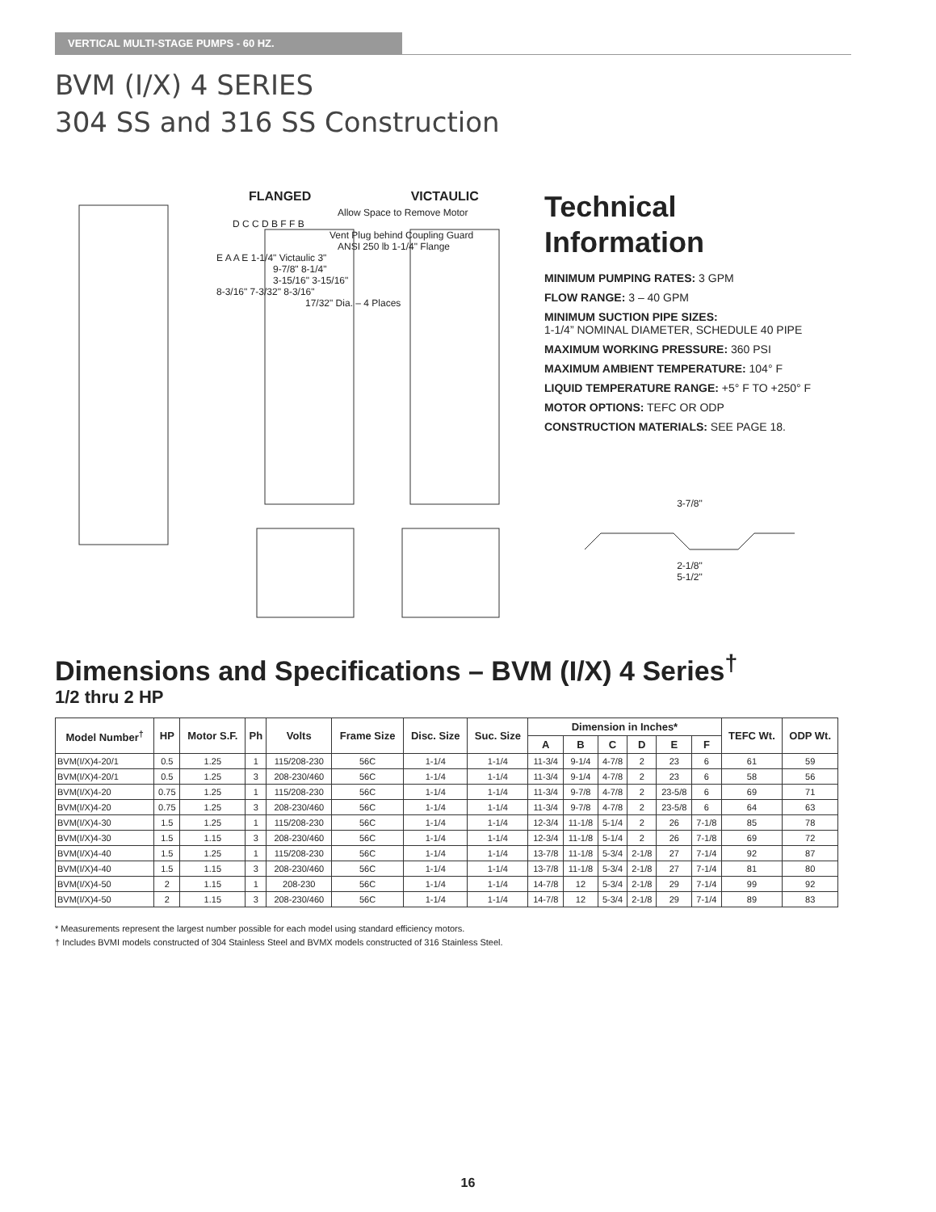VERTICAL MULTI-STAGE PUMPS - 60 HZ.
BVM (I/X) 4 SERIES
304 SS and 316 SS Construction
FLANGED VICTAULIC
Allow Space to Remove Motor
D C C D B F F B
Vent Plug behind Coupling Guard
ANSI 250 lb 1-1/4" Flange
E A A E 1-1/4" Victaulic 3"
9-7/8" 8-1/4"
3-15/16" 3-15/16"
8-3/16" 7-3/32" 8-3/16"
17/32" Dia. – 4 Places
Technical Information
MINIMUM PUMPING RATES: 3 GPM
FLOW RANGE: 3 – 40 GPM
MINIMUM SUCTION PIPE SIZES:
1-1/4” NOMINAL DIAMETER, SCHEDULE 40 PIPE
MAXIMUM WORKING PRESSURE: 360 PSI
MAXIMUM AMBIENT TEMPERATURE: 104° F
LIQUID TEMPERATURE RANGE: +5° F TO +250° F
MOTOR OPTIONS: TEFC OR ODP
CONSTRUCTION MATERIALS: SEE PAGE 18.
3-7/8"
2-1/8"
5-1/2"
Dimensions and Specifications – BVM (I/X) 4 Series<sup>†</sup>
1/2 thru 2 HP
| Model Number<sup>†</sup> | HP | Motor S.F. | Ph | Volts | Frame Size | Disc. Size | Suc. Size | Dimension in Inches* | | | | | | TEFC Wt. | ODP Wt. |
| --- | --- | --- | --- | --- | --- | --- | --- | --- | --- | --- | --- | --- | --- | --- | --- |
| | | | | | | | | A | B | C | D | E | F | | |
| BVM(I/X)4-20/1 | 0.5 | 1.25 | 1 | 115/208-230 | 56C | 1-1/4 | 1-1/4 | 11-3/4 | 9-1/4 | 4-7/8 | 2 | 23 | 6 | 61 | 59 |
| BVM(I/X)4-20/1 | 0.5 | 1.25 | 3 | 208-230/460 | 56C | 1-1/4 | 1-1/4 | 11-3/4 | 9-1/4 | 4-7/8 | 2 | 23 | 6 | 58 | 56 |
| BVM(I/X)4-20 | 0.75 | 1.25 | 1 | 115/208-230 | 56C | 1-1/4 | 1-1/4 | 11-3/4 | 9-7/8 | 4-7/8 | 2 | 23-5/8 | 6 | 69 | 71 |
| BVM(I/X)4-20 | 0.75 | 1.25 | 3 | 208-230/460 | 56C | 1-1/4 | 1-1/4 | 11-3/4 | 9-7/8 | 4-7/8 | 2 | 23-5/8 | 6 | 64 | 63 |
| BVM(I/X)4-30 | 1.5 | 1.25 | 1 | 115/208-230 | 56C | 1-1/4 | 1-1/4 | 12-3/4 | 11-1/8 | 5-1/4 | 2 | 26 | 7-1/8 | 85 | 78 |
| BVM(I/X)4-30 | 1.5 | 1.15 | 3 | 208-230/460 | 56C | 1-1/4 | 1-1/4 | 12-3/4 | 11-1/8 | 5-1/4 | 2 | 26 | 7-1/8 | 69 | 72 |
| BVM(I/X)4-40 | 1.5 | 1.25 | 1 | 115/208-230 | 56C | 1-1/4 | 1-1/4 | 13-7/8 | 11-1/8 | 5-3/4 | 2-1/8 | 27 | 7-1/4 | 92 | 87 |
| BVM(I/X)4-40 | 1.5 | 1.15 | 3 | 208-230/460 | 56C | 1-1/4 | 1-1/4 | 13-7/8 | 11-1/8 | 5-3/4 | 2-1/8 | 27 | 7-1/4 | 81 | 80 |
| BVM(I/X)4-50 | 2 | 1.15 | 1 | 208-230 | 56C | 1-1/4 | 1-1/4 | 14-7/8 | 12 | 5-3/4 | 2-1/8 | 29 | 7-1/4 | 99 | 92 |
| BVM(I/X)4-50 | 2 | 1.15 | 3 | 208-230/460 | 56C | 1-1/4 | 1-1/4 | 14-7/8 | 12 | 5-3/4 | 2-1/8 | 29 | 7-1/4 | 89 | 83 |
* Measurements represent the largest number possible for each model using standard efficiency motors.
† Includes BVMI models constructed of 304 Stainless Steel and BVMX models constructed of 316 Stainless Steel.
16